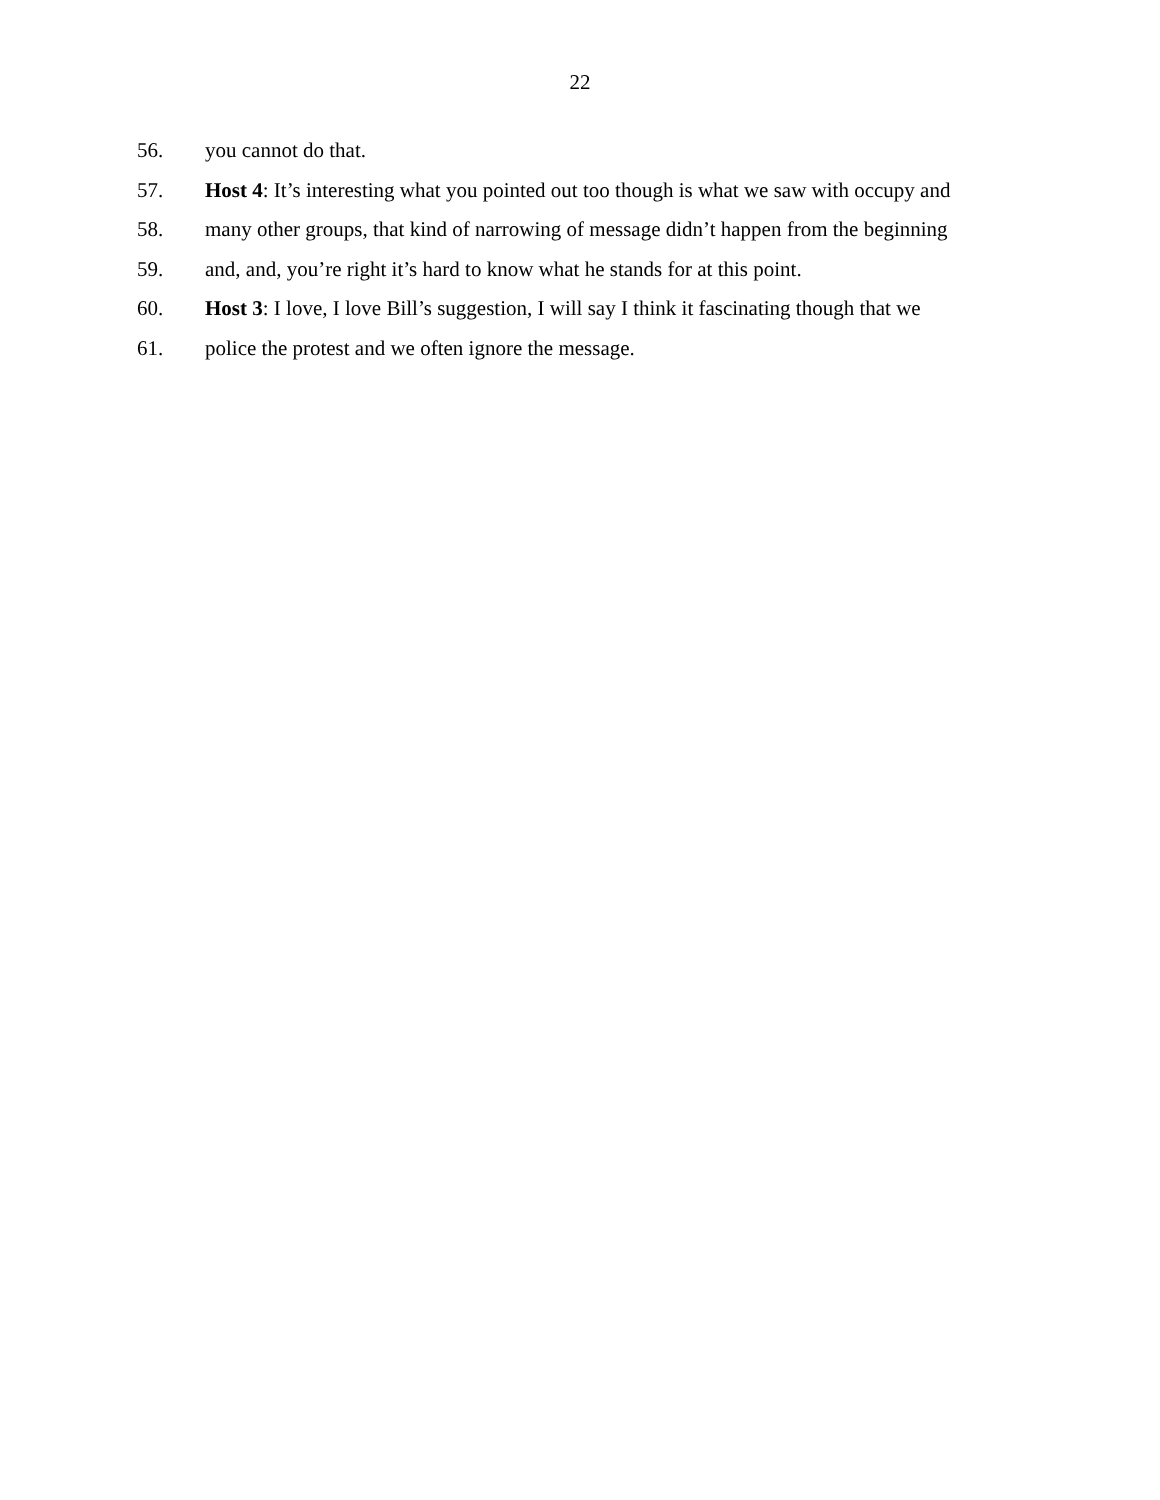22
56. you cannot do that.
57. Host 4: It’s interesting what you pointed out too though is what we saw with occupy and
58. many other groups, that kind of narrowing of message didn’t happen from the beginning
59. and, and, you’re right it’s hard to know what he stands for at this point.
60. Host 3: I love, I love Bill’s suggestion, I will say I think it fascinating though that we
61. police the protest and we often ignore the message.